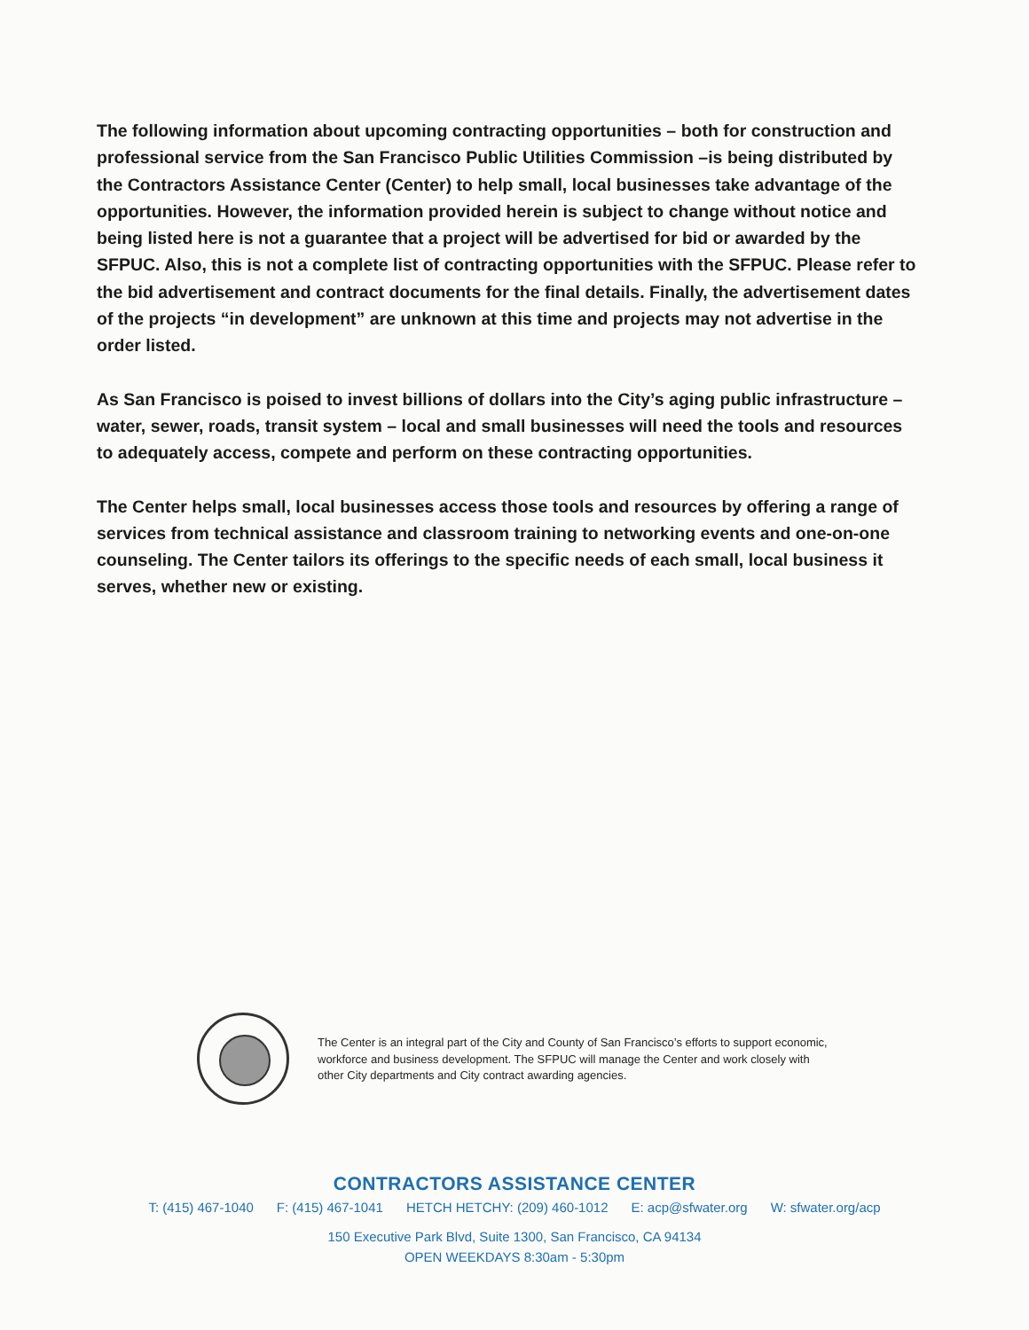The following information about upcoming contracting opportunities – both for construction and professional service from the San Francisco Public Utilities Commission –is being distributed by the Contractors Assistance Center (Center) to help small, local businesses take advantage of the opportunities. However, the information provided herein is subject to change without notice and being listed here is not a guarantee that a project will be advertised for bid or awarded by the SFPUC. Also, this is not a complete list of contracting opportunities with the SFPUC. Please refer to the bid advertisement and contract documents for the final details. Finally, the advertisement dates of the projects “in development” are unknown at this time and projects may not advertise in the order listed.
As San Francisco is poised to invest billions of dollars into the City’s aging public infrastructure – water, sewer, roads, transit system – local and small businesses will need the tools and resources to adequately access, compete and perform on these contracting opportunities.
The Center helps small, local businesses access those tools and resources by offering a range of services from technical assistance and classroom training to networking events and one-on-one counseling. The Center tailors its offerings to the specific needs of each small, local business it serves, whether new or existing.
The Center is an integral part of the City and County of San Francisco’s efforts to support economic, workforce and business development. The SFPUC will manage the Center and work closely with other City departments and City contract awarding agencies.
CONTRACTORS ASSISTANCE CENTER
T: (415) 467-1040 F: (415) 467-1041 HETCH HETCHY: (209) 460-1012 E: acp@sfwater.org W: sfwater.org/acp
150 Executive Park Blvd, Suite 1300, San Francisco, CA 94134
OPEN WEEKDAYS 8:30am - 5:30pm